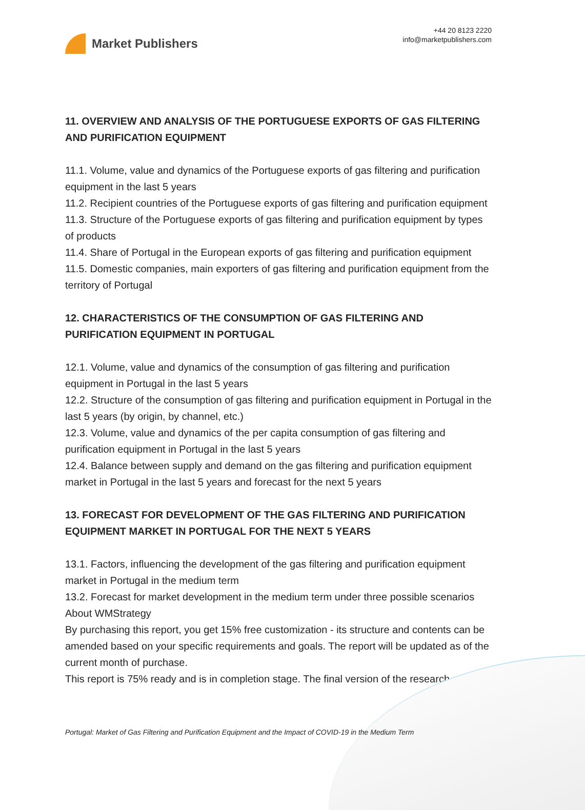Market Publishers
+44 20 8123 2220
info@marketpublishers.com
11. OVERVIEW AND ANALYSIS OF THE PORTUGUESE EXPORTS OF GAS FILTERING AND PURIFICATION EQUIPMENT
11.1. Volume, value and dynamics of the Portuguese exports of gas filtering and purification equipment in the last 5 years
11.2. Recipient countries of the Portuguese exports of gas filtering and purification equipment
11.3. Structure of the Portuguese exports of gas filtering and purification equipment by types of products
11.4. Share of Portugal in the European exports of gas filtering and purification equipment
11.5. Domestic companies, main exporters of gas filtering and purification equipment from the territory of Portugal
12. CHARACTERISTICS OF THE CONSUMPTION OF GAS FILTERING AND PURIFICATION EQUIPMENT IN PORTUGAL
12.1. Volume, value and dynamics of the consumption of gas filtering and purification equipment in Portugal in the last 5 years
12.2. Structure of the consumption of gas filtering and purification equipment in Portugal in the last 5 years (by origin, by channel, etc.)
12.3. Volume, value and dynamics of the per capita consumption of gas filtering and purification equipment in Portugal in the last 5 years
12.4. Balance between supply and demand on the gas filtering and purification equipment market in Portugal in the last 5 years and forecast for the next 5 years
13. FORECAST FOR DEVELOPMENT OF THE GAS FILTERING AND PURIFICATION EQUIPMENT MARKET IN PORTUGAL FOR THE NEXT 5 YEARS
13.1. Factors, influencing the development of the gas filtering and purification equipment market in Portugal in the medium term
13.2. Forecast for market development in the medium term under three possible scenarios
About WMStrategy
By purchasing this report, you get 15% free customization - its structure and contents can be amended based on your specific requirements and goals. The report will be updated as of the current month of purchase.
This report is 75% ready and is in completion stage. The final version of the research
Portugal: Market of Gas Filtering and Purification Equipment and the Impact of COVID-19 in the Medium Term